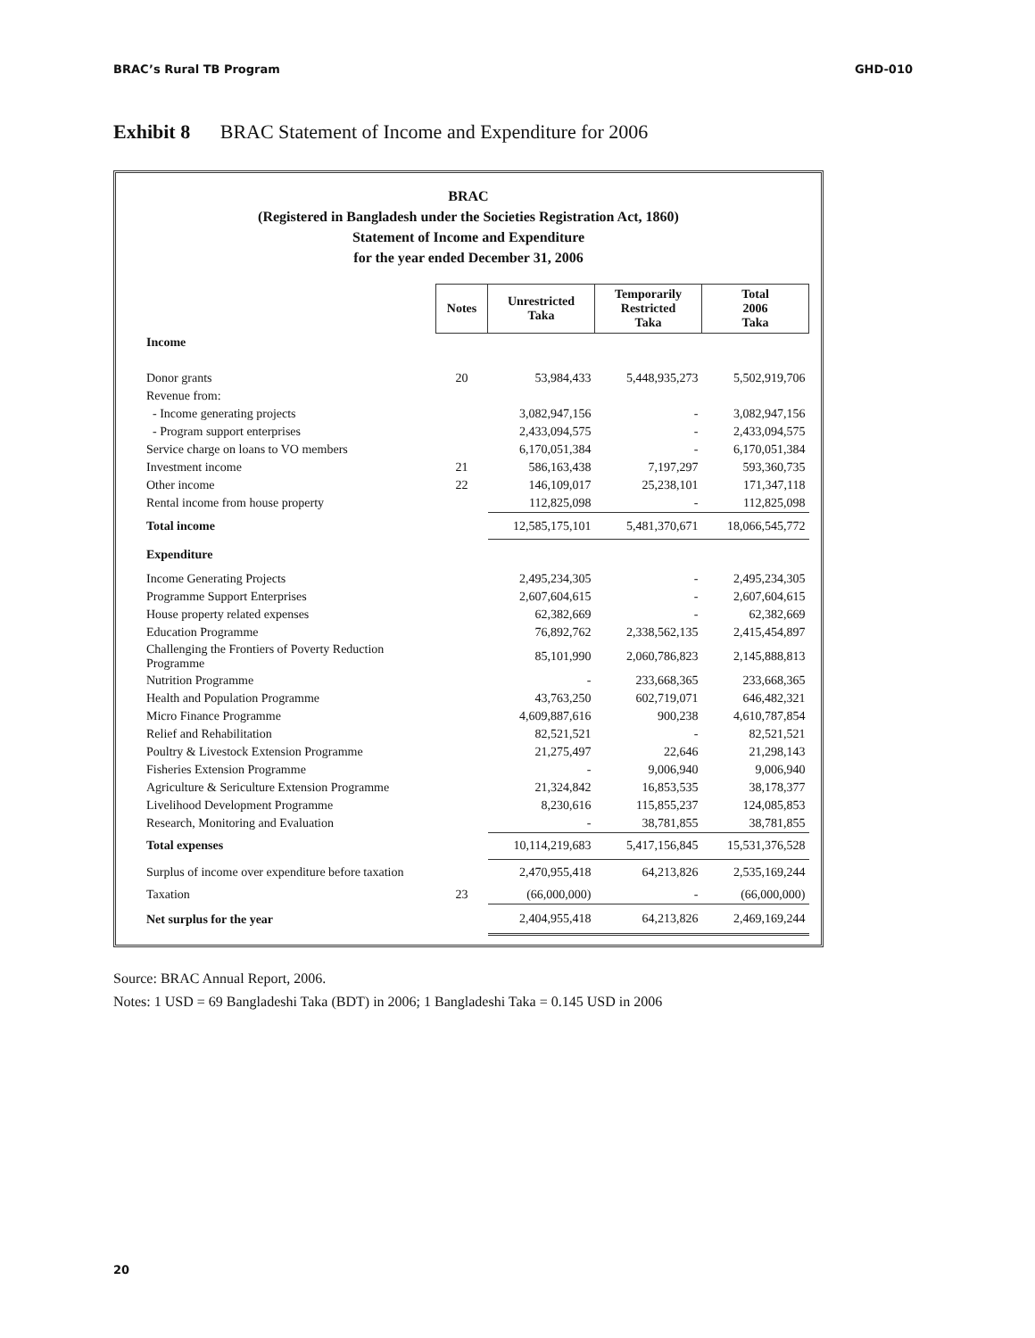BRAC’s Rural TB Program GHD-010
Exhibit 8 BRAC Statement of Income and Expenditure for 2006
BRAC
(Registered in Bangladesh under the Societies Registration Act, 1860)
Statement of Income and Expenditure
for the year ended December 31, 2006
| | Notes | Unrestricted Taka | Temporarily Restricted Taka | Total 2006 Taka |
| Income | | | | |
| Donor grants | 20 | 53,984,433 | 5,448,935,273 | 5,502,919,706 |
| Revenue from: | | | | |
| - Income generating projects | | 3,082,947,156 | - | 3,082,947,156 |
| - Program support enterprises | | 2,433,094,575 | - | 2,433,094,575 |
| Service charge on loans to VO members | | 6,170,051,384 | - | 6,170,051,384 |
| Investment income | 21 | 586,163,438 | 7,197,297 | 593,360,735 |
| Other income | 22 | 146,109,017 | 25,238,101 | 171,347,118 |
| Rental income from house property | | 112,825,098 | - | 112,825,098 |
| Total income | | 12,585,175,101 | 5,481,370,671 | 18,066,545,772 |
| Expenditure | | | | |
| Income Generating Projects | | 2,495,234,305 | - | 2,495,234,305 |
| Programme Support Enterprises | | 2,607,604,615 | - | 2,607,604,615 |
| House property related expenses | | 62,382,669 | - | 62,382,669 |
| Education Programme | | 76,892,762 | 2,338,562,135 | 2,415,454,897 |
| Challenging the Frontiers of Poverty Reduction Programme | | 85,101,990 | 2,060,786,823 | 2,145,888,813 |
| Nutrition Programme | | - | 233,668,365 | 233,668,365 |
| Health and Population Programme | | 43,763,250 | 602,719,071 | 646,482,321 |
| Micro Finance Programme | | 4,609,887,616 | 900,238 | 4,610,787,854 |
| Relief and Rehabilitation | | 82,521,521 | - | 82,521,521 |
| Poultry & Livestock Extension Programme | | 21,275,497 | 22,646 | 21,298,143 |
| Fisheries Extension Programme | | - | 9,006,940 | 9,006,940 |
| Agriculture & Sericulture Extension Programme | | 21,324,842 | 16,853,535 | 38,178,377 |
| Livelihood Development Programme | | 8,230,616 | 115,855,237 | 124,085,853 |
| Research, Monitoring and Evaluation | | - | 38,781,855 | 38,781,855 |
| Total expenses | | 10,114,219,683 | 5,417,156,845 | 15,531,376,528 |
| Surplus of income over expenditure before taxation | | 2,470,955,418 | 64,213,826 | 2,535,169,244 |
| Taxation | 23 | (66,000,000) | - | (66,000,000) |
| Net surplus for the year | | 2,404,955,418 | 64,213,826 | 2,469,169,244 |
Source: BRAC Annual Report, 2006.
Notes: 1 USD = 69 Bangladeshi Taka (BDT) in 2006; 1 Bangladeshi Taka = 0.145 USD in 2006
20